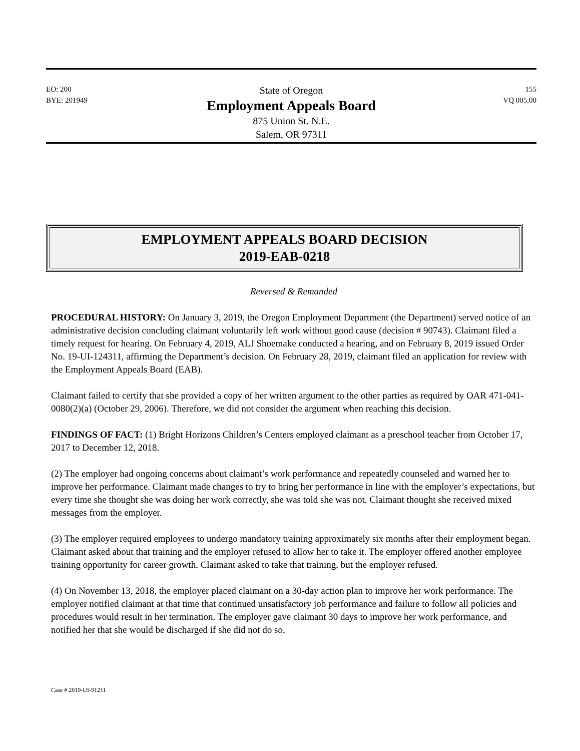EO: 200
BYE: 201949
State of Oregon
Employment Appeals Board
875 Union St. N.E.
Salem, OR 97311
155
VQ 005.00
EMPLOYMENT APPEALS BOARD DECISION
2019-EAB-0218
Reversed & Remanded
PROCEDURAL HISTORY: On January 3, 2019, the Oregon Employment Department (the Department) served notice of an administrative decision concluding claimant voluntarily left work without good cause (decision # 90743). Claimant filed a timely request for hearing. On February 4, 2019, ALJ Shoemake conducted a hearing, and on February 8, 2019 issued Order No. 19-UI-124311, affirming the Department’s decision. On February 28, 2019, claimant filed an application for review with the Employment Appeals Board (EAB).
Claimant failed to certify that she provided a copy of her written argument to the other parties as required by OAR 471-041-0080(2)(a) (October 29, 2006). Therefore, we did not consider the argument when reaching this decision.
FINDINGS OF FACT: (1) Bright Horizons Children’s Centers employed claimant as a preschool teacher from October 17, 2017 to December 12, 2018.
(2) The employer had ongoing concerns about claimant’s work performance and repeatedly counseled and warned her to improve her performance. Claimant made changes to try to bring her performance in line with the employer’s expectations, but every time she thought she was doing her work correctly, she was told she was not. Claimant thought she received mixed messages from the employer.
(3) The employer required employees to undergo mandatory training approximately six months after their employment began. Claimant asked about that training and the employer refused to allow her to take it. The employer offered another employee training opportunity for career growth. Claimant asked to take that training, but the employer refused.
(4) On November 13, 2018, the employer placed claimant on a 30-day action plan to improve her work performance. The employer notified claimant at that time that continued unsatisfactory job performance and failure to follow all policies and procedures would result in her termination. The employer gave claimant 30 days to improve her work performance, and notified her that she would be discharged if she did not do so.
Case # 2019-UI-91211